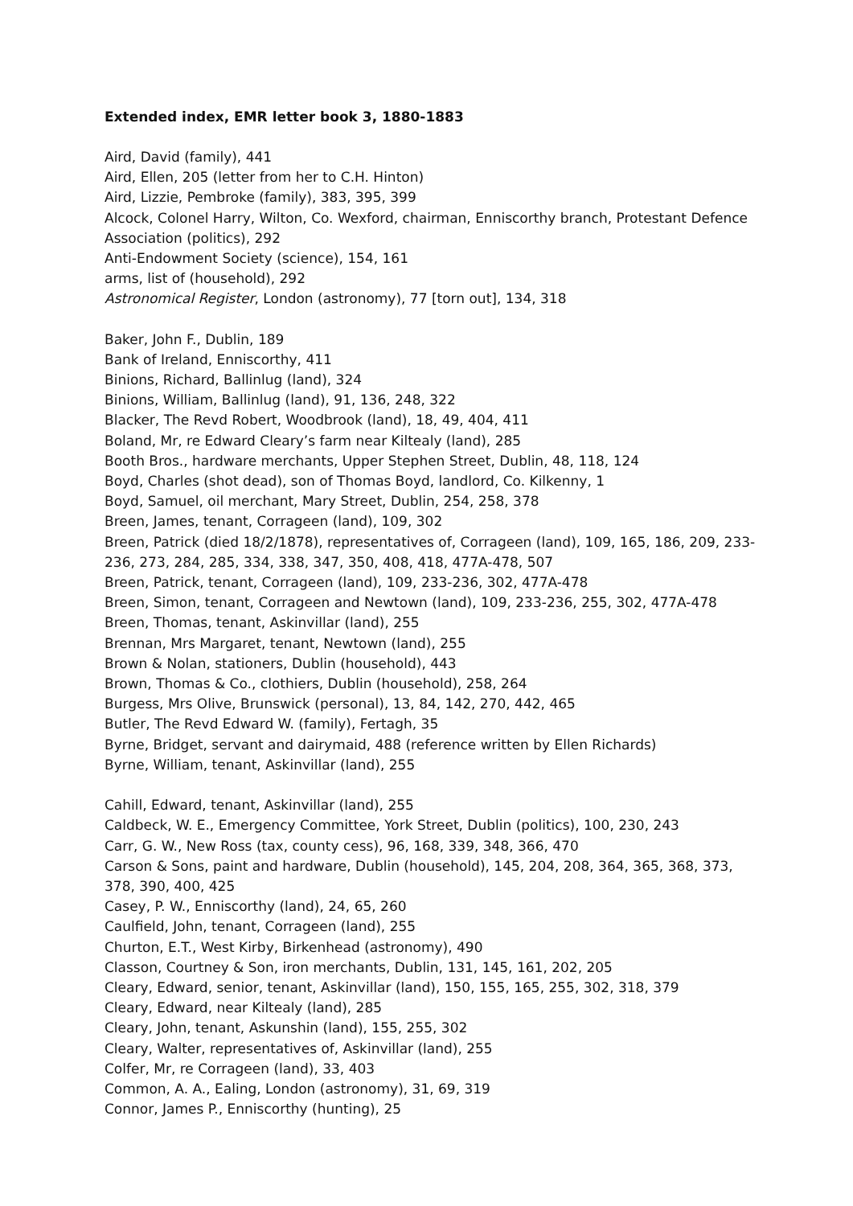Extended index, EMR letter book 3, 1880-1883
Aird, David (family), 441
Aird, Ellen, 205 (letter from her to C.H. Hinton)
Aird, Lizzie, Pembroke (family), 383, 395, 399
Alcock, Colonel Harry, Wilton, Co. Wexford, chairman, Enniscorthy branch, Protestant Defence Association (politics), 292
Anti-Endowment Society (science), 154, 161
arms, list of (household), 292
Astronomical Register, London (astronomy), 77 [torn out], 134, 318
Baker, John F., Dublin, 189
Bank of Ireland, Enniscorthy, 411
Binions, Richard, Ballinlug (land), 324
Binions, William, Ballinlug (land), 91, 136, 248, 322
Blacker, The Revd Robert, Woodbrook (land), 18, 49, 404, 411
Boland, Mr, re Edward Cleary’s farm near Kiltealy (land), 285
Booth Bros., hardware merchants, Upper Stephen Street, Dublin, 48, 118, 124
Boyd, Charles (shot dead), son of Thomas Boyd, landlord, Co. Kilkenny, 1
Boyd, Samuel, oil merchant, Mary Street, Dublin, 254, 258, 378
Breen, James, tenant, Corrageen (land), 109, 302
Breen, Patrick (died 18/2/1878), representatives of, Corrageen (land), 109, 165, 186, 209, 233-236, 273, 284, 285, 334, 338, 347, 350, 408, 418, 477A-478, 507
Breen, Patrick, tenant, Corrageen (land), 109, 233-236, 302, 477A-478
Breen, Simon, tenant, Corrageen and Newtown (land), 109, 233-236, 255, 302, 477A-478
Breen, Thomas, tenant, Askinvillar (land), 255
Brennan, Mrs Margaret, tenant, Newtown (land), 255
Brown & Nolan, stationers, Dublin (household), 443
Brown, Thomas & Co., clothiers, Dublin (household), 258, 264
Burgess, Mrs Olive, Brunswick (personal), 13, 84, 142, 270, 442, 465
Butler, The Revd Edward W. (family), Fertagh, 35
Byrne, Bridget, servant and dairymaid, 488 (reference written by Ellen Richards)
Byrne, William, tenant, Askinvillar (land), 255
Cahill, Edward, tenant, Askinvillar (land), 255
Caldbeck, W. E., Emergency Committee, York Street, Dublin (politics), 100, 230, 243
Carr, G. W., New Ross (tax, county cess), 96, 168, 339, 348, 366, 470
Carson & Sons, paint and hardware, Dublin (household), 145, 204, 208, 364, 365, 368, 373, 378, 390, 400, 425
Casey, P. W., Enniscorthy (land), 24, 65, 260
Caulfield, John, tenant, Corrageen (land), 255
Churton, E.T., West Kirby, Birkenhead (astronomy), 490
Classon, Courtney & Son, iron merchants, Dublin, 131, 145, 161, 202, 205
Cleary, Edward, senior, tenant, Askinvillar (land), 150, 155, 165, 255, 302, 318, 379
Cleary, Edward, near Kiltealy (land), 285
Cleary, John, tenant, Askunshin (land), 155, 255, 302
Cleary, Walter, representatives of, Askinvillar (land), 255
Colfer, Mr, re Corrageen (land), 33, 403
Common, A. A., Ealing, London (astronomy), 31, 69, 319
Connor, James P., Enniscorthy (hunting), 25